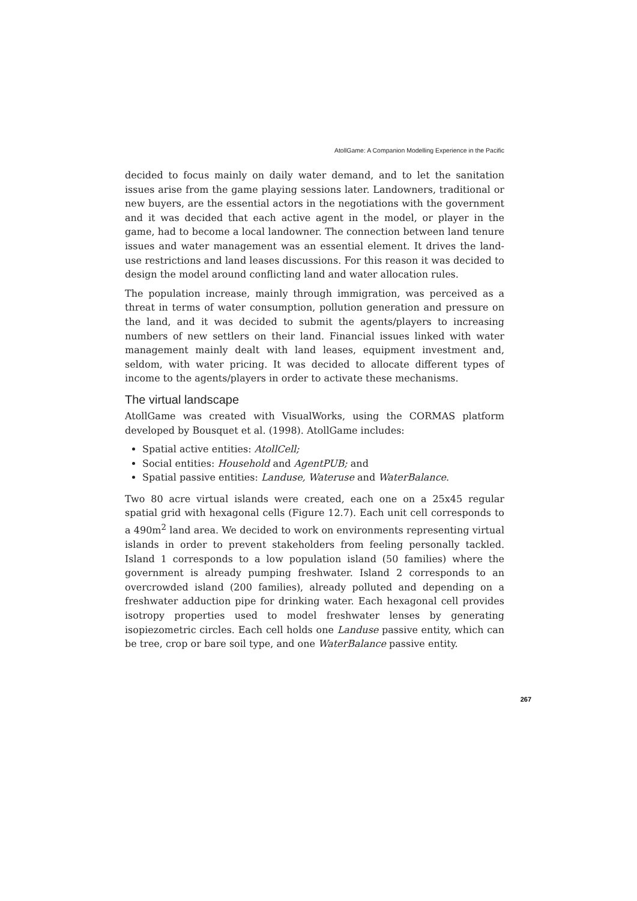AtollGame: A Companion Modelling Experience in the Pacific
decided to focus mainly on daily water demand, and to let the sanitation issues arise from the game playing sessions later. Landowners, traditional or new buyers, are the essential actors in the negotiations with the government and it was decided that each active agent in the model, or player in the game, had to become a local landowner. The connection between land tenure issues and water management was an essential element. It drives the land-use restrictions and land leases discussions. For this reason it was decided to design the model around conflicting land and water allocation rules.
The population increase, mainly through immigration, was perceived as a threat in terms of water consumption, pollution generation and pressure on the land, and it was decided to submit the agents/players to increasing numbers of new settlers on their land. Financial issues linked with water management mainly dealt with land leases, equipment investment and, seldom, with water pricing. It was decided to allocate different types of income to the agents/players in order to activate these mechanisms.
The virtual landscape
AtollGame was created with VisualWorks, using the CORMAS platform developed by Bousquet et al. (1998). AtollGame includes:
Spatial active entities: AtollCell;
Social entities: Household and AgentPUB; and
Spatial passive entities: Landuse, Wateruse and WaterBalance.
Two 80 acre virtual islands were created, each one on a 25x45 regular spatial grid with hexagonal cells (Figure 12.7). Each unit cell corresponds to a 490m<sup>2</sup> land area. We decided to work on environments representing virtual islands in order to prevent stakeholders from feeling personally tackled. Island 1 corresponds to a low population island (50 families) where the government is already pumping freshwater. Island 2 corresponds to an overcrowded island (200 families), already polluted and depending on a freshwater adduction pipe for drinking water. Each hexagonal cell provides isotropy properties used to model freshwater lenses by generating isopiezometric circles. Each cell holds one Landuse passive entity, which can be tree, crop or bare soil type, and one WaterBalance passive entity.
267